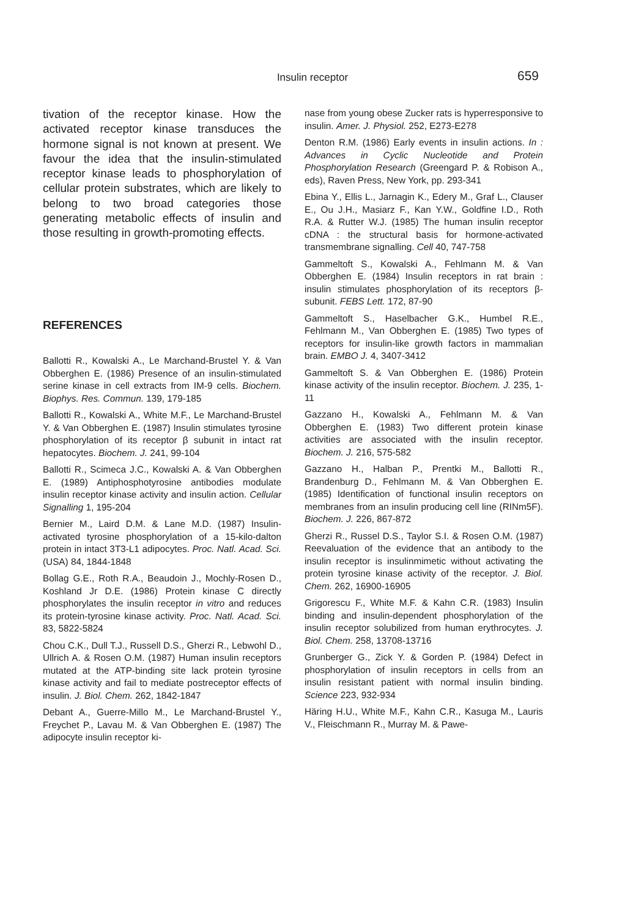Insulin receptor 659
tivation of the receptor kinase. How the activated receptor kinase transduces the hormone signal is not known at present. We favour the idea that the insulin-stimulated receptor kinase leads to phosphorylation of cellular protein substrates, which are likely to belong to two broad categories those generating metabolic effects of insulin and those resulting in growth-promoting effects.
REFERENCES
Ballotti R., Kowalski A., Le Marchand-Brustel Y. & Van Obberghen E. (1986) Presence of an insulin-stimulated serine kinase in cell extracts from IM-9 cells. Biochem. Biophys. Res. Commun. 139, 179-185
Ballotti R., Kowalski A., White M.F., Le Marchand-Brustel Y. & Van Obberghen E. (1987) Insulin stimulates tyrosine phosphorylation of its receptor β subunit in intact rat hepatocytes. Biochem. J. 241, 99-104
Ballotti R., Scimeca J.C., Kowalski A. & Van Obberghen E. (1989) Antiphosphotyrosine antibodies modulate insulin receptor kinase activity and insulin action. Cellular Signalling 1, 195-204
Bernier M., Laird D.M. & Lane M.D. (1987) Insulin-activated tyrosine phosphorylation of a 15-kilo-dalton protein in intact 3T3-L1 adipocytes. Proc. Natl. Acad. Sci. (USA) 84, 1844-1848
Bollag G.E., Roth R.A., Beaudoin J., Mochly-Rosen D., Koshland Jr D.E. (1986) Protein kinase C directly phosphorylates the insulin receptor in vitro and reduces its protein-tyrosine kinase activity. Proc. Natl. Acad. Sci. 83, 5822-5824
Chou C.K., Dull T.J., Russell D.S., Gherzi R., Lebwohl D., Ullrich A. & Rosen O.M. (1987) Human insulin receptors mutated at the ATP-binding site lack protein tyrosine kinase activity and fail to mediate postreceptor effects of insulin. J. Biol. Chem. 262, 1842-1847
Debant A., Guerre-Millo M., Le Marchand-Brustel Y., Freychet P., Lavau M. & Van Obberghen E. (1987) The adipocyte insulin receptor ki-
nase from young obese Zucker rats is hyperresponsive to insulin. Amer. J. Physiol. 252, E273-E278
Denton R.M. (1986) Early events in insulin actions. In : Advances in Cyclic Nucleotide and Protein Phosphorylation Research (Greengard P. & Robison A., eds), Raven Press, New York, pp. 293-341
Ebina Y., Ellis L., Jarnagin K., Edery M., Graf L., Clauser E., Ou J.H., Masiarz F., Kan Y.W., Goldfine I.D., Roth R.A. & Rutter W.J. (1985) The human insulin receptor cDNA : the structural basis for hormone-activated transmembrane signalling. Cell 40, 747-758
Gammeltoft S., Kowalski A., Fehlmann M. & Van Obberghen E. (1984) Insulin receptors in rat brain : insulin stimulates phosphorylation of its receptors β-subunit. FEBS Lett. 172, 87-90
Gammeltoft S., Haselbacher G.K., Humbel R.E., Fehlmann M., Van Obberghen E. (1985) Two types of receptors for insulin-like growth factors in mammalian brain. EMBO J. 4, 3407-3412
Gammeltoft S. & Van Obberghen E. (1986) Protein kinase activity of the insulin receptor. Biochem. J. 235, 1-11
Gazzano H., Kowalski A., Fehlmann M. & Van Obberghen E. (1983) Two different protein kinase activities are associated with the insulin receptor. Biochem. J. 216, 575-582
Gazzano H., Halban P., Prentki M., Ballotti R., Brandenburg D., Fehlmann M. & Van Obberghen E. (1985) Identification of functional insulin receptors on membranes from an insulin producing cell line (RINm5F). Biochem. J. 226, 867-872
Gherzi R., Russel D.S., Taylor S.I. & Rosen O.M. (1987) Reevaluation of the evidence that an antibody to the insulin receptor is insulinmimetic without activating the protein tyrosine kinase activity of the receptor. J. Biol. Chem. 262, 16900-16905
Grigorescu F., White M.F. & Kahn C.R. (1983) Insulin binding and insulin-dependent phosphorylation of the insulin receptor solubilized from human erythrocytes. J. Biol. Chem. 258, 13708-13716
Grunberger G., Zick Y. & Gorden P. (1984) Defect in phosphorylation of insulin receptors in cells from an insulin resistant patient with normal insulin binding. Science 223, 932-934
Häring H.U., White M.F., Kahn C.R., Kasuga M., Lauris V., Fleischmann R., Murray M. & Pawe-